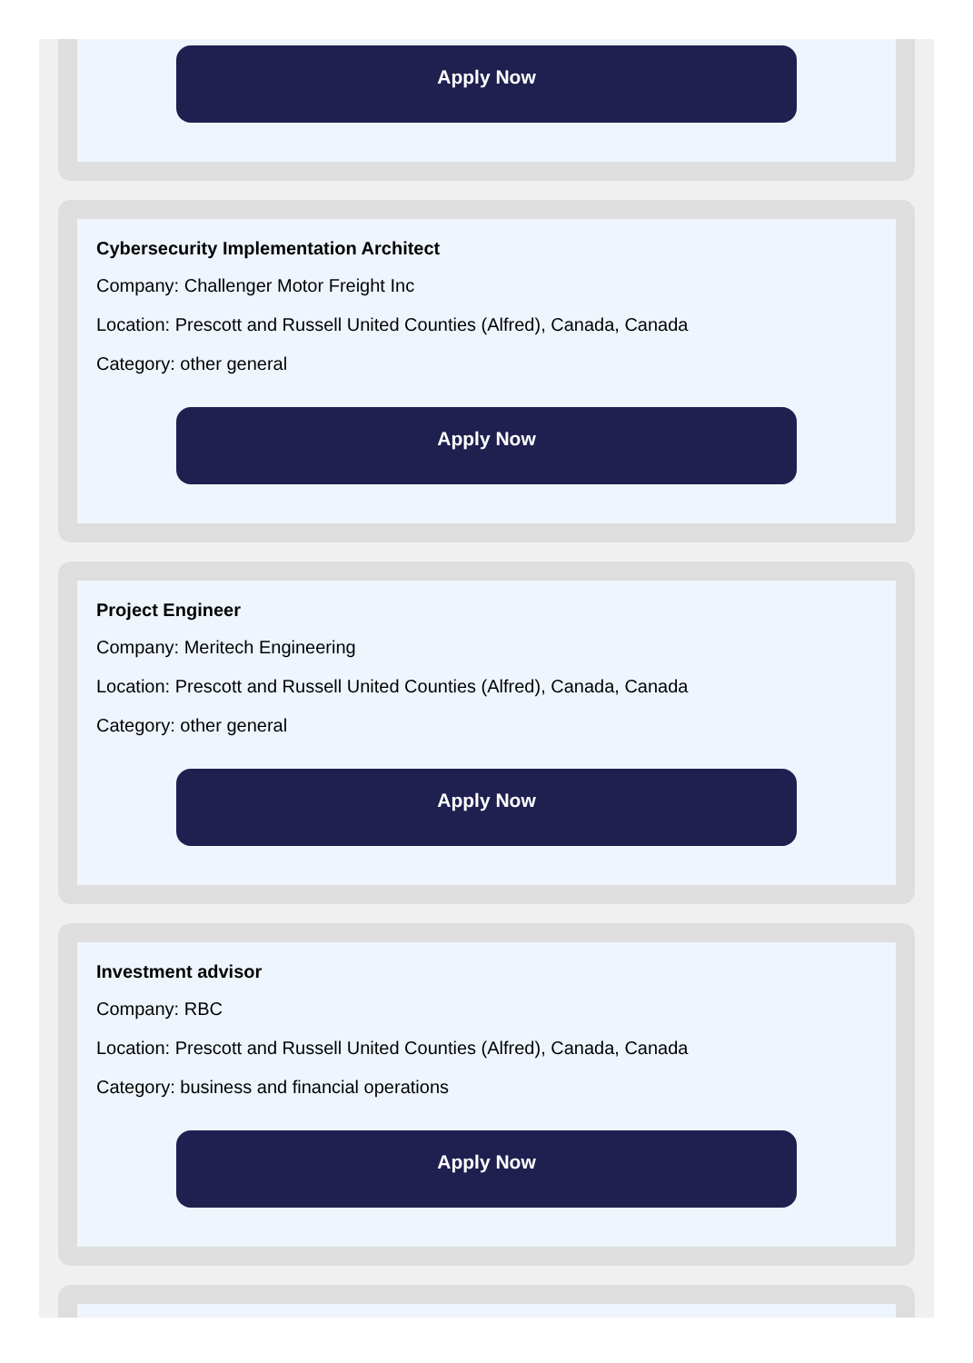Apply Now
Cybersecurity Implementation Architect
Company: Challenger Motor Freight Inc
Location: Prescott and Russell United Counties (Alfred), Canada, Canada
Category: other general
Apply Now
Project Engineer
Company: Meritech Engineering
Location: Prescott and Russell United Counties (Alfred), Canada, Canada
Category: other general
Apply Now
Investment advisor
Company: RBC
Location: Prescott and Russell United Counties (Alfred), Canada, Canada
Category: business and financial operations
Apply Now